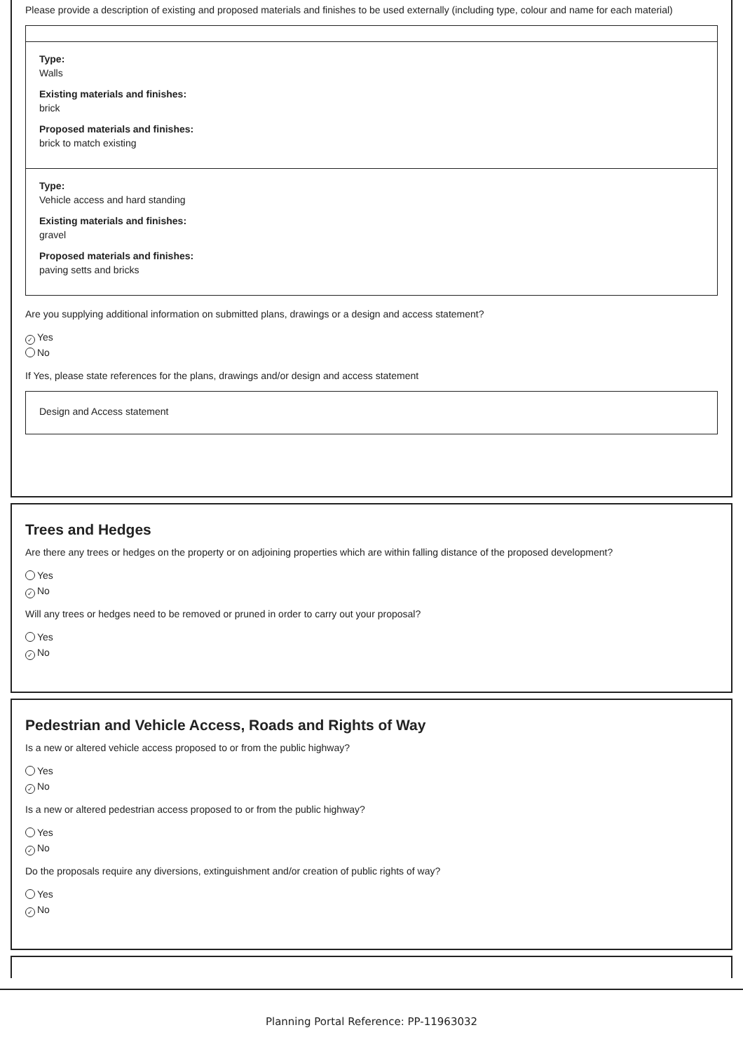Please provide a description of existing and proposed materials and finishes to be used externally (including type, colour and name for each material)
Type:
Walls
Existing materials and finishes:
brick
Proposed materials and finishes:
brick to match existing
Type:
Vehicle access and hard standing
Existing materials and finishes:
gravel
Proposed materials and finishes:
paving setts and bricks
Are you supplying additional information on submitted plans, drawings or a design and access statement?
✓ Yes
No
If Yes, please state references for the plans, drawings and/or design and access statement
Design and Access statement
Trees and Hedges
Are there any trees or hedges on the property or on adjoining properties which are within falling distance of the proposed development?
Yes
✓ No
Will any trees or hedges need to be removed or pruned in order to carry out your proposal?
Yes
✓ No
Pedestrian and Vehicle Access, Roads and Rights of Way
Is a new or altered vehicle access proposed to or from the public highway?
Yes
✓ No
Is a new or altered pedestrian access proposed to or from the public highway?
Yes
✓ No
Do the proposals require any diversions, extinguishment and/or creation of public rights of way?
Yes
✓ No
Planning Portal Reference: PP-11963032